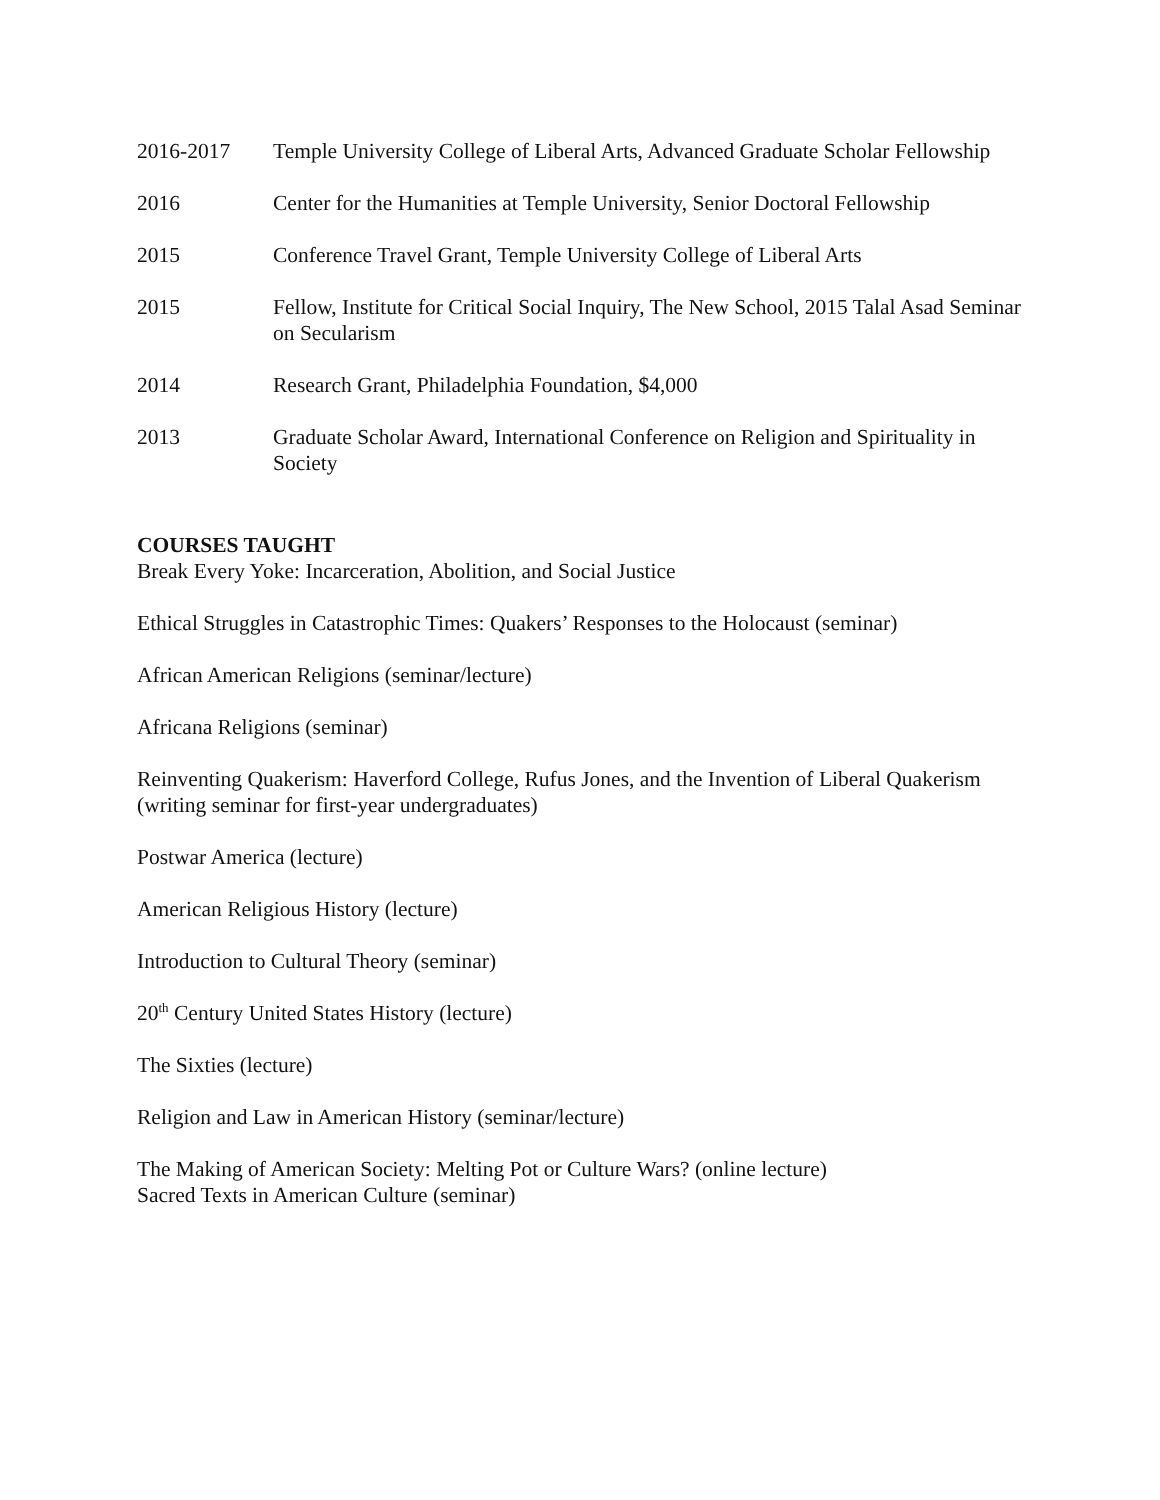2016-2017 Temple University College of Liberal Arts, Advanced Graduate Scholar Fellowship
2016 Center for the Humanities at Temple University, Senior Doctoral Fellowship
2015 Conference Travel Grant, Temple University College of Liberal Arts
2015 Fellow, Institute for Critical Social Inquiry, The New School, 2015 Talal Asad Seminar on Secularism
2014 Research Grant, Philadelphia Foundation, $4,000
2013 Graduate Scholar Award, International Conference on Religion and Spirituality in Society
COURSES TAUGHT
Break Every Yoke: Incarceration, Abolition, and Social Justice
Ethical Struggles in Catastrophic Times: Quakers’ Responses to the Holocaust (seminar)
African American Religions (seminar/lecture)
Africana Religions (seminar)
Reinventing Quakerism: Haverford College, Rufus Jones, and the Invention of Liberal Quakerism (writing seminar for first-year undergraduates)
Postwar America (lecture)
American Religious History (lecture)
Introduction to Cultural Theory (seminar)
20<sup>th</sup> Century United States History (lecture)
The Sixties (lecture)
Religion and Law in American History (seminar/lecture)
The Making of American Society: Melting Pot or Culture Wars? (online lecture)
Sacred Texts in American Culture (seminar)